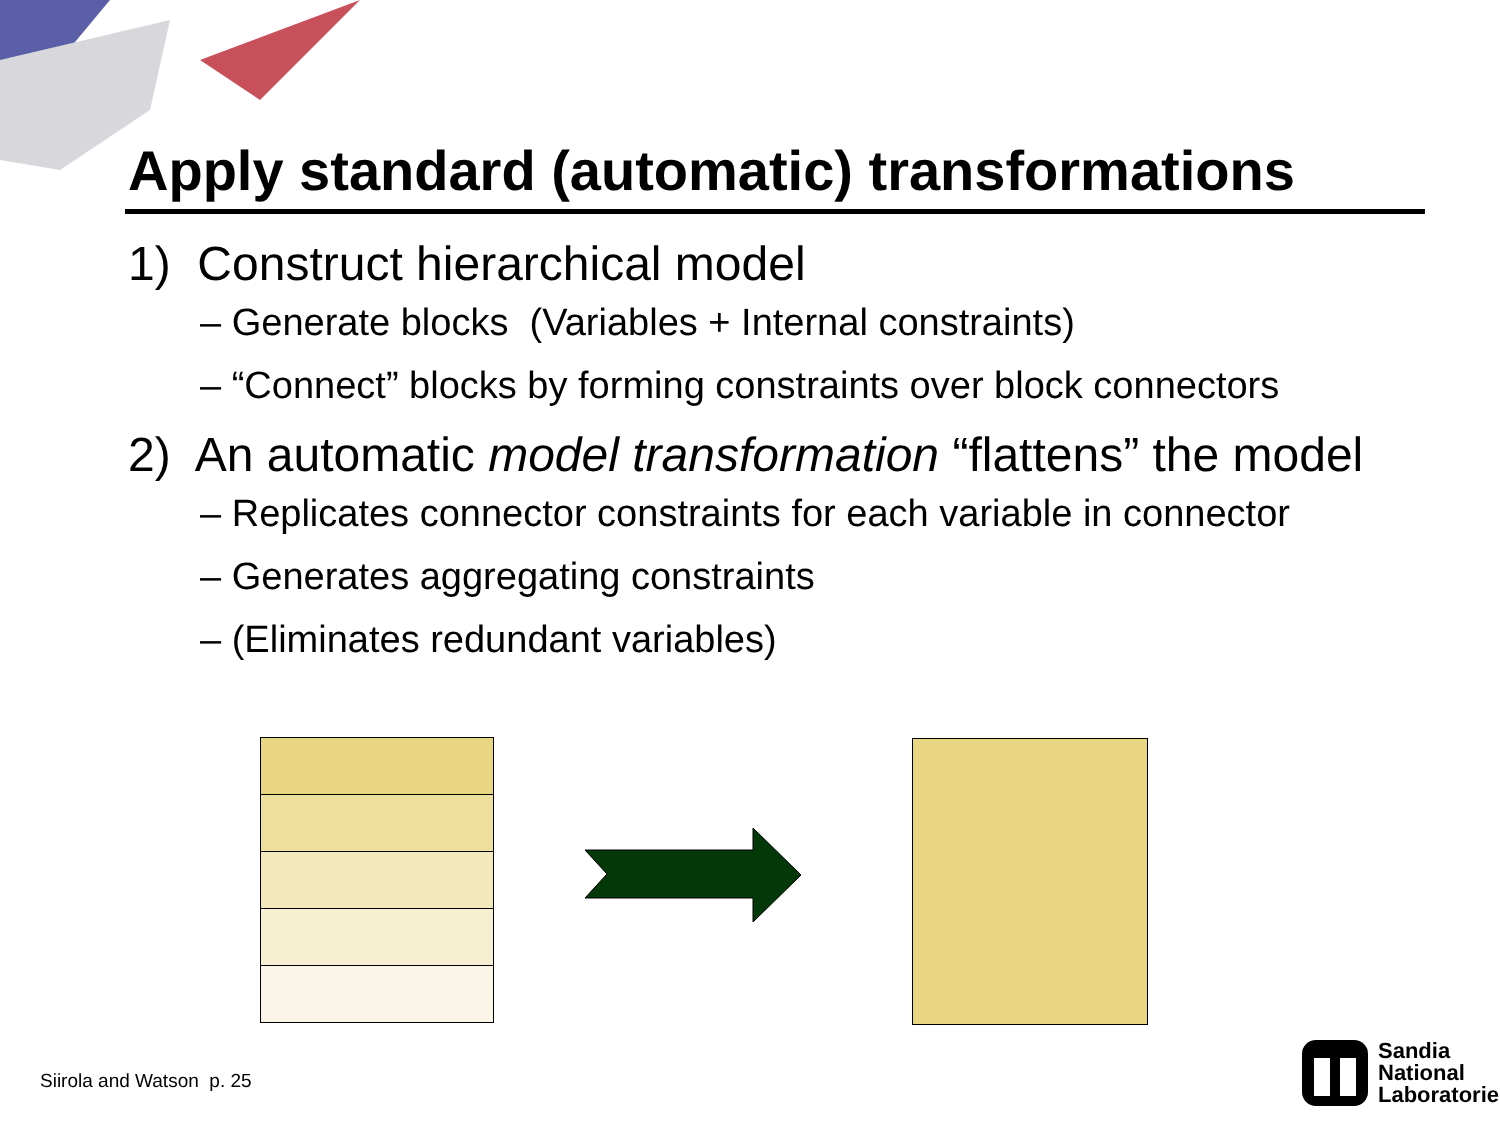Apply standard (automatic) transformations
1) Construct hierarchical model
– Generate blocks (Variables + Internal constraints)
– “Connect” blocks by forming constraints over block connectors
2) An automatic model transformation “flattens” the model
– Replicates connector constraints for each variable in connector
– Generates aggregating constraints
– (Eliminates redundant variables)
Siirola and Watson p. 25
Sandia
National
Laboratories